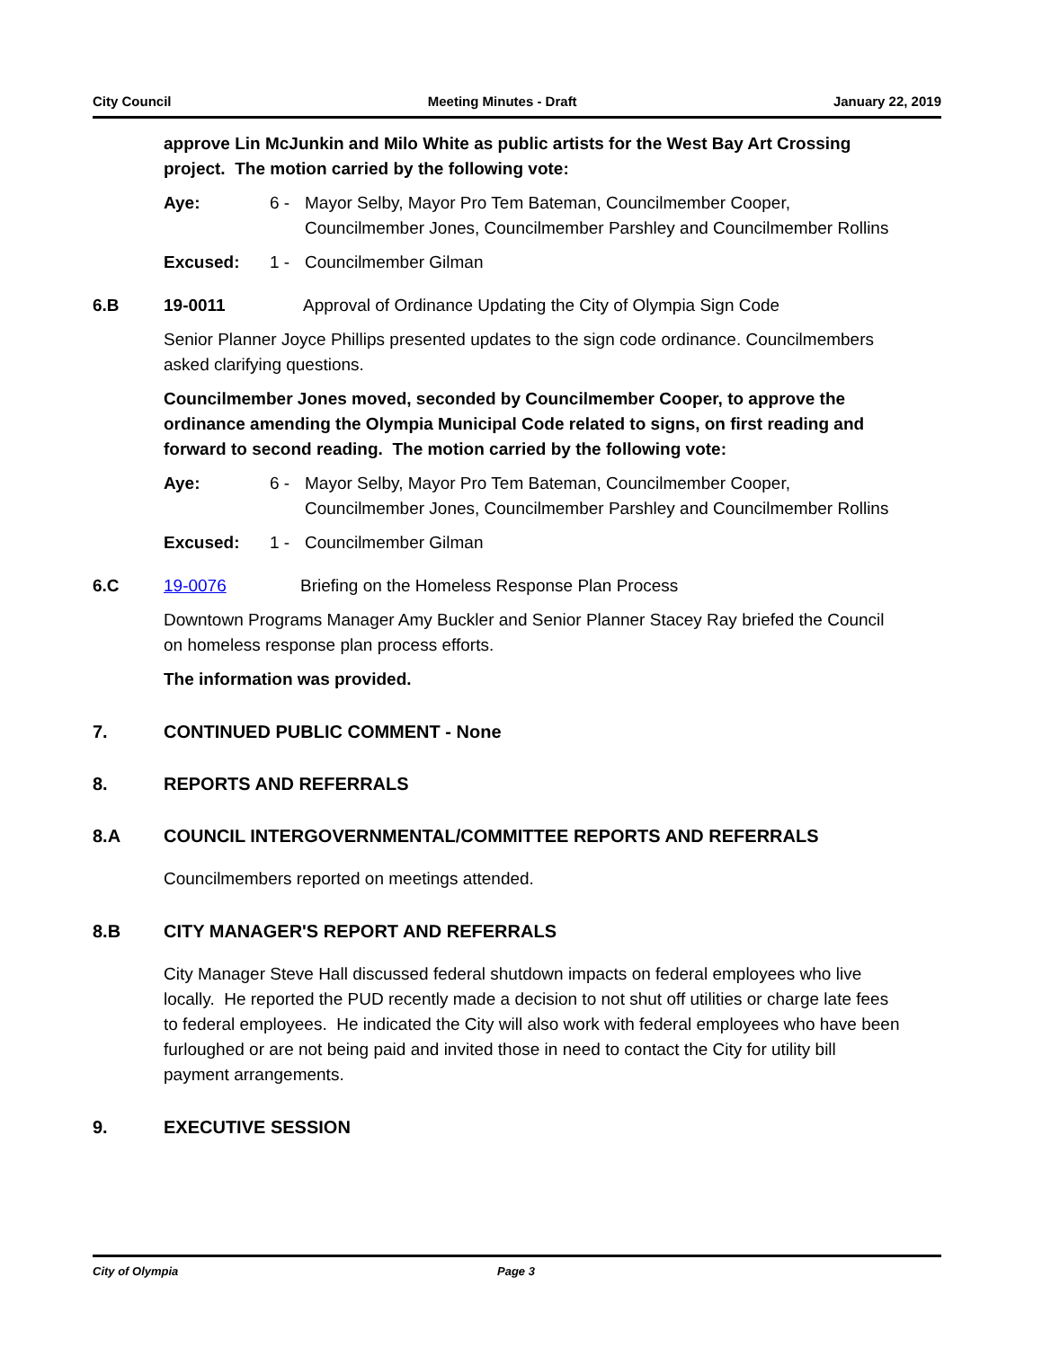City Council Meeting Minutes - Draft January 22, 2019
approve Lin McJunkin and Milo White as public artists for the West Bay Art Crossing project. The motion carried by the following vote:
Aye: 6 - Mayor Selby, Mayor Pro Tem Bateman, Councilmember Cooper, Councilmember Jones, Councilmember Parshley and Councilmember Rollins
Excused: 1 - Councilmember Gilman
6.B 19-0011 Approval of Ordinance Updating the City of Olympia Sign Code
Senior Planner Joyce Phillips presented updates to the sign code ordinance. Councilmembers asked clarifying questions.
Councilmember Jones moved, seconded by Councilmember Cooper, to approve the ordinance amending the Olympia Municipal Code related to signs, on first reading and forward to second reading. The motion carried by the following vote:
Aye: 6 - Mayor Selby, Mayor Pro Tem Bateman, Councilmember Cooper, Councilmember Jones, Councilmember Parshley and Councilmember Rollins
Excused: 1 - Councilmember Gilman
6.C 19-0076 Briefing on the Homeless Response Plan Process
Downtown Programs Manager Amy Buckler and Senior Planner Stacey Ray briefed the Council on homeless response plan process efforts.
The information was provided.
7. CONTINUED PUBLIC COMMENT - None
8. REPORTS AND REFERRALS
8.A COUNCIL INTERGOVERNMENTAL/COMMITTEE REPORTS AND REFERRALS
Councilmembers reported on meetings attended.
8.B CITY MANAGER'S REPORT AND REFERRALS
City Manager Steve Hall discussed federal shutdown impacts on federal employees who live locally. He reported the PUD recently made a decision to not shut off utilities or charge late fees to federal employees. He indicated the City will also work with federal employees who have been furloughed or are not being paid and invited those in need to contact the City for utility bill payment arrangements.
9. EXECUTIVE SESSION
City of Olympia Page 3